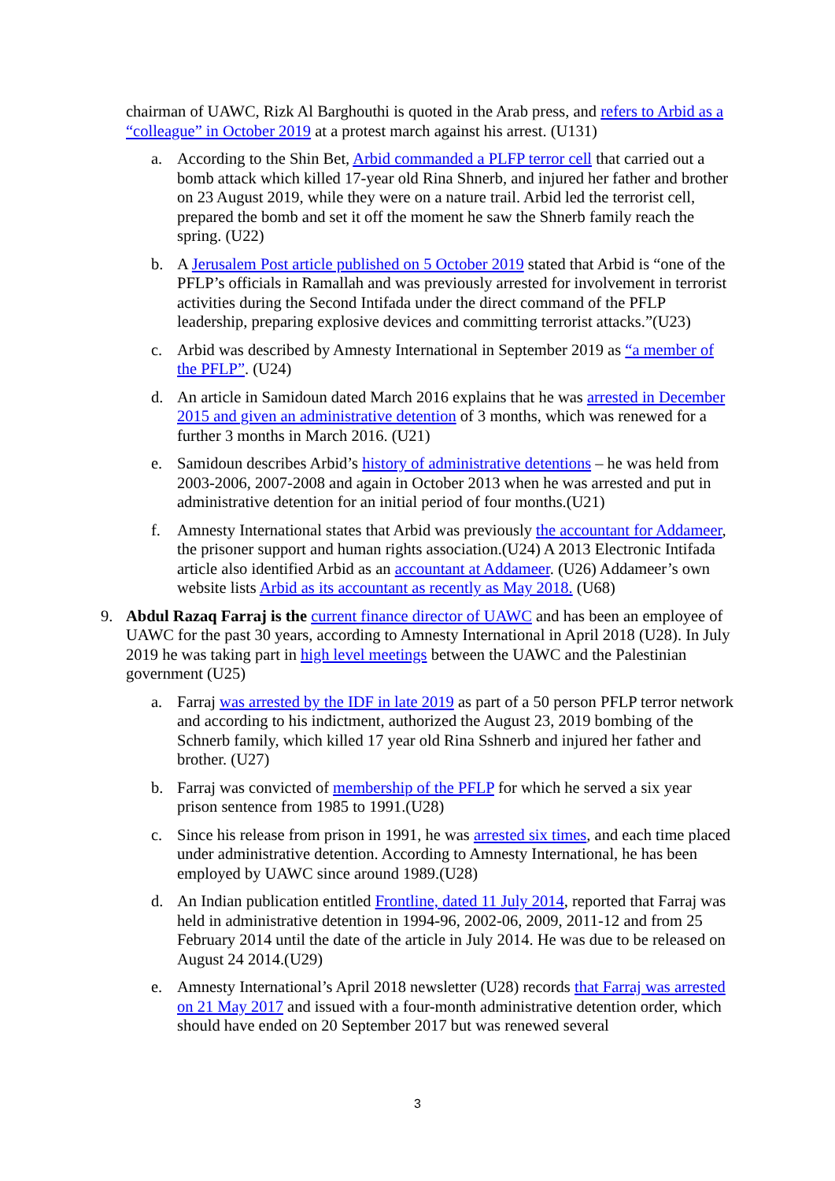chairman of UAWC, Rizk Al Barghouthi is quoted in the Arab press, and refers to Arbid as a “colleague” in October 2019 at a protest march against his arrest. (U131)
a. According to the Shin Bet, Arbid commanded a PLFP terror cell that carried out a bomb attack which killed 17-year old Rina Shnerb, and injured her father and brother on 23 August 2019, while they were on a nature trail. Arbid led the terrorist cell, prepared the bomb and set it off the moment he saw the Shnerb family reach the spring. (U22)
b. A Jerusalem Post article published on 5 October 2019 stated that Arbid is “one of the PFLP’s officials in Ramallah and was previously arrested for involvement in terrorist activities during the Second Intifada under the direct command of the PFLP leadership, preparing explosive devices and committing terrorist attacks.”(U23)
c. Arbid was described by Amnesty International in September 2019 as “a member of the PFLP”. (U24)
d. An article in Samidoun dated March 2016 explains that he was arrested in December 2015 and given an administrative detention of 3 months, which was renewed for a further 3 months in March 2016. (U21)
e. Samidoun describes Arbid’s history of administrative detentions – he was held from 2003-2006, 2007-2008 and again in October 2013 when he was arrested and put in administrative detention for an initial period of four months.(U21)
f. Amnesty International states that Arbid was previously the accountant for Addameer, the prisoner support and human rights association.(U24) A 2013 Electronic Intifada article also identified Arbid as an accountant at Addameer. (U26) Addameer’s own website lists Arbid as its accountant as recently as May 2018. (U68)
9. Abdul Razaq Farraj is the current finance director of UAWC and has been an employee of UAWC for the past 30 years, according to Amnesty International in April 2018 (U28). In July 2019 he was taking part in high level meetings between the UAWC and the Palestinian government (U25)
a. Farraj was arrested by the IDF in late 2019 as part of a 50 person PFLP terror network and according to his indictment, authorized the August 23, 2019 bombing of the Schnerb family, which killed 17 year old Rina Sshnerb and injured her father and brother. (U27)
b. Farraj was convicted of membership of the PFLP for which he served a six year prison sentence from 1985 to 1991.(U28)
c. Since his release from prison in 1991, he was arrested six times, and each time placed under administrative detention. According to Amnesty International, he has been employed by UAWC since around 1989.(U28)
d. An Indian publication entitled Frontline, dated 11 July 2014, reported that Farraj was held in administrative detention in 1994-96, 2002-06, 2009, 2011-12 and from 25 February 2014 until the date of the article in July 2014. He was due to be released on August 24 2014.(U29)
e. Amnesty International’s April 2018 newsletter (U28) records that Farraj was arrested on 21 May 2017 and issued with a four-month administrative detention order, which should have ended on 20 September 2017 but was renewed several
3